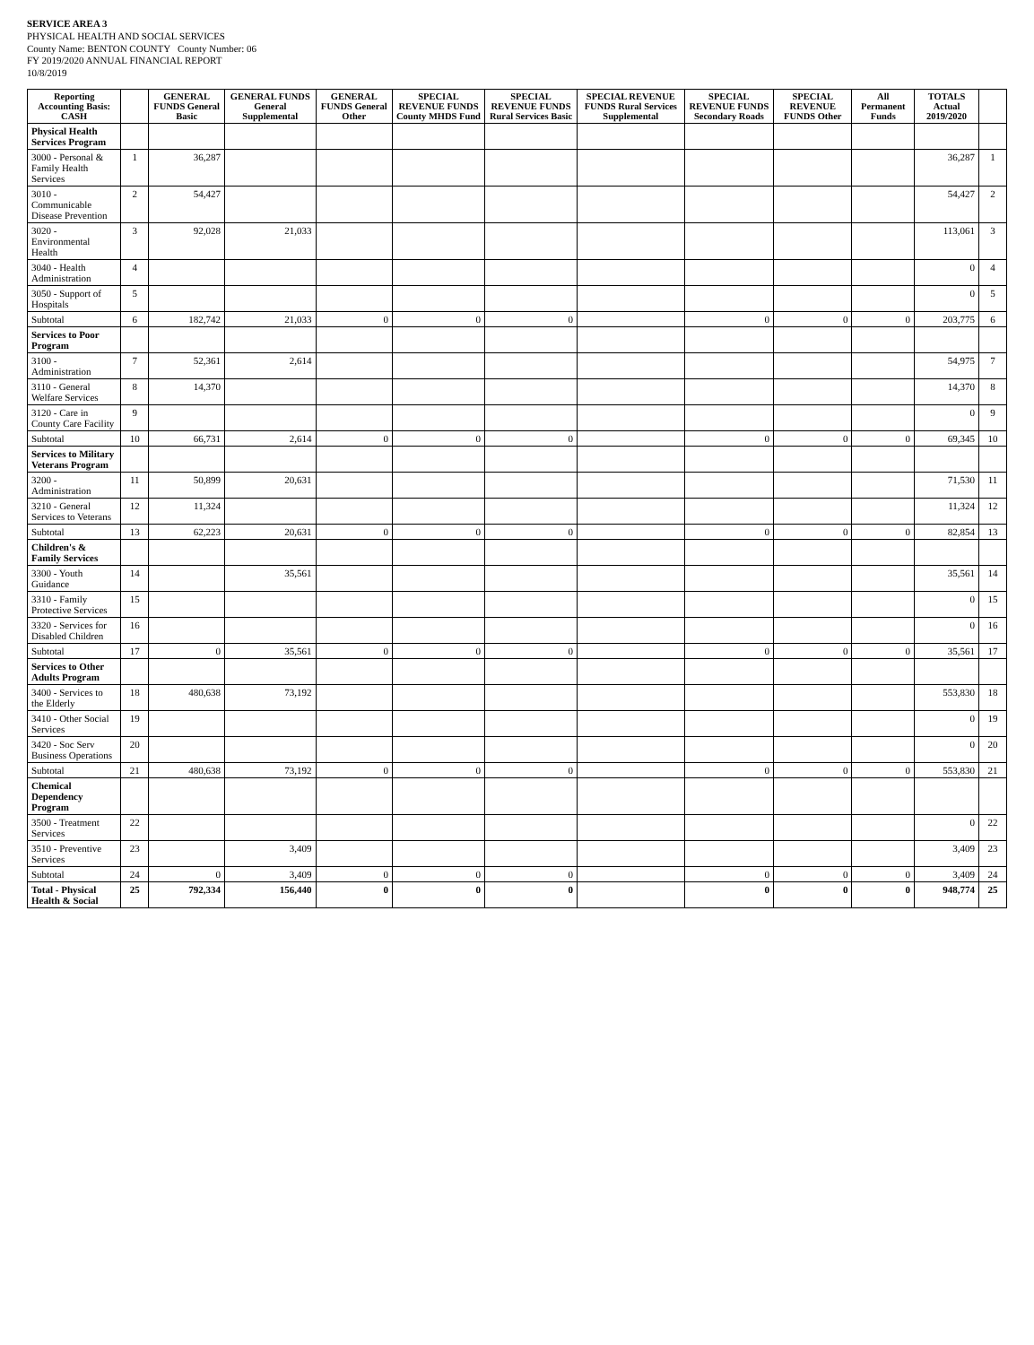SERVICE AREA 3
PHYSICAL HEALTH AND SOCIAL SERVICES
County Name: BENTON COUNTY County Number: 06
FY 2019/2020 ANNUAL FINANCIAL REPORT
10/8/2019
| Reporting Accounting Basis: CASH | | GENERAL FUNDS General Basic | GENERAL FUNDS General Supplemental | GENERAL FUNDS General Other | SPECIAL REVENUE FUNDS County MHDS Fund | SPECIAL REVENUE FUNDS Rural Services Basic | SPECIAL REVENUE FUNDS Rural Services Supplemental | SPECIAL REVENUE FUNDS Secondary Roads | SPECIAL REVENUE FUNDS Other | All Permanent Funds | TOTALS Actual 2019/2020 | |
| --- | --- | --- | --- | --- | --- | --- | --- | --- | --- | --- | --- | --- |
| Physical Health Services Program | | | | | | | | | | | | |
| 3000 - Personal & Family Health Services | 1 | 36,287 | | | | | | | | | 36,287 | 1 |
| 3010 - Communicable Disease Prevention | 2 | 54,427 | | | | | | | | | 54,427 | 2 |
| 3020 - Environmental Health | 3 | 92,028 | 21,033 | | | | | | | | 113,061 | 3 |
| 3040 - Health Administration | 4 | | | | | | | | | | 0 | 4 |
| 3050 - Support of Hospitals | 5 | | | | | | | | | | 0 | 5 |
| Subtotal | 6 | 182,742 | 21,033 | 0 | 0 | 0 | | 0 | 0 | 0 | 203,775 | 6 |
| Services to Poor Program | | | | | | | | | | | | |
| 3100 - Administration | 7 | 52,361 | 2,614 | | | | | | | | 54,975 | 7 |
| 3110 - General Welfare Services | 8 | 14,370 | | | | | | | | | 14,370 | 8 |
| 3120 - Care in County Care Facility | 9 | | | | | | | | | | 0 | 9 |
| Subtotal | 10 | 66,731 | 2,614 | 0 | 0 | 0 | | 0 | 0 | 0 | 69,345 | 10 |
| Services to Military Veterans Program | | | | | | | | | | | | |
| 3200 - Administration | 11 | 50,899 | 20,631 | | | | | | | | 71,530 | 11 |
| 3210 - General Services to Veterans | 12 | 11,324 | | | | | | | | | 11,324 | 12 |
| Subtotal | 13 | 62,223 | 20,631 | 0 | 0 | 0 | | 0 | 0 | 0 | 82,854 | 13 |
| Children's & Family Services | | | | | | | | | | | | |
| 3300 - Youth Guidance | 14 | | 35,561 | | | | | | | | 35,561 | 14 |
| 3310 - Family Protective Services | 15 | | | | | | | | | | 0 | 15 |
| 3320 - Services for Disabled Children | 16 | | | | | | | | | | 0 | 16 |
| Subtotal | 17 | 0 | 35,561 | 0 | 0 | 0 | | 0 | 0 | 0 | 35,561 | 17 |
| Services to Other Adults Program | | | | | | | | | | | | |
| 3400 - Services to the Elderly | 18 | 480,638 | 73,192 | | | | | | | | 553,830 | 18 |
| 3410 - Other Social Services | 19 | | | | | | | | | | 0 | 19 |
| 3420 - Soc Serv Business Operations | 20 | | | | | | | | | | 0 | 20 |
| Subtotal | 21 | 480,638 | 73,192 | 0 | 0 | 0 | | 0 | 0 | 0 | 553,830 | 21 |
| Chemical Dependency Program | | | | | | | | | | | | |
| 3500 - Treatment Services | 22 | | | | | | | | | | 0 | 22 |
| 3510 - Preventive Services | 23 | | 3,409 | | | | | | | | 3,409 | 23 |
| Subtotal | 24 | 0 | 3,409 | 0 | 0 | 0 | | 0 | 0 | 0 | 3,409 | 24 |
| Total - Physical Health & Social | 25 | 792,334 | 156,440 | 0 | 0 | 0 | | 0 | 0 | 0 | 948,774 | 25 |